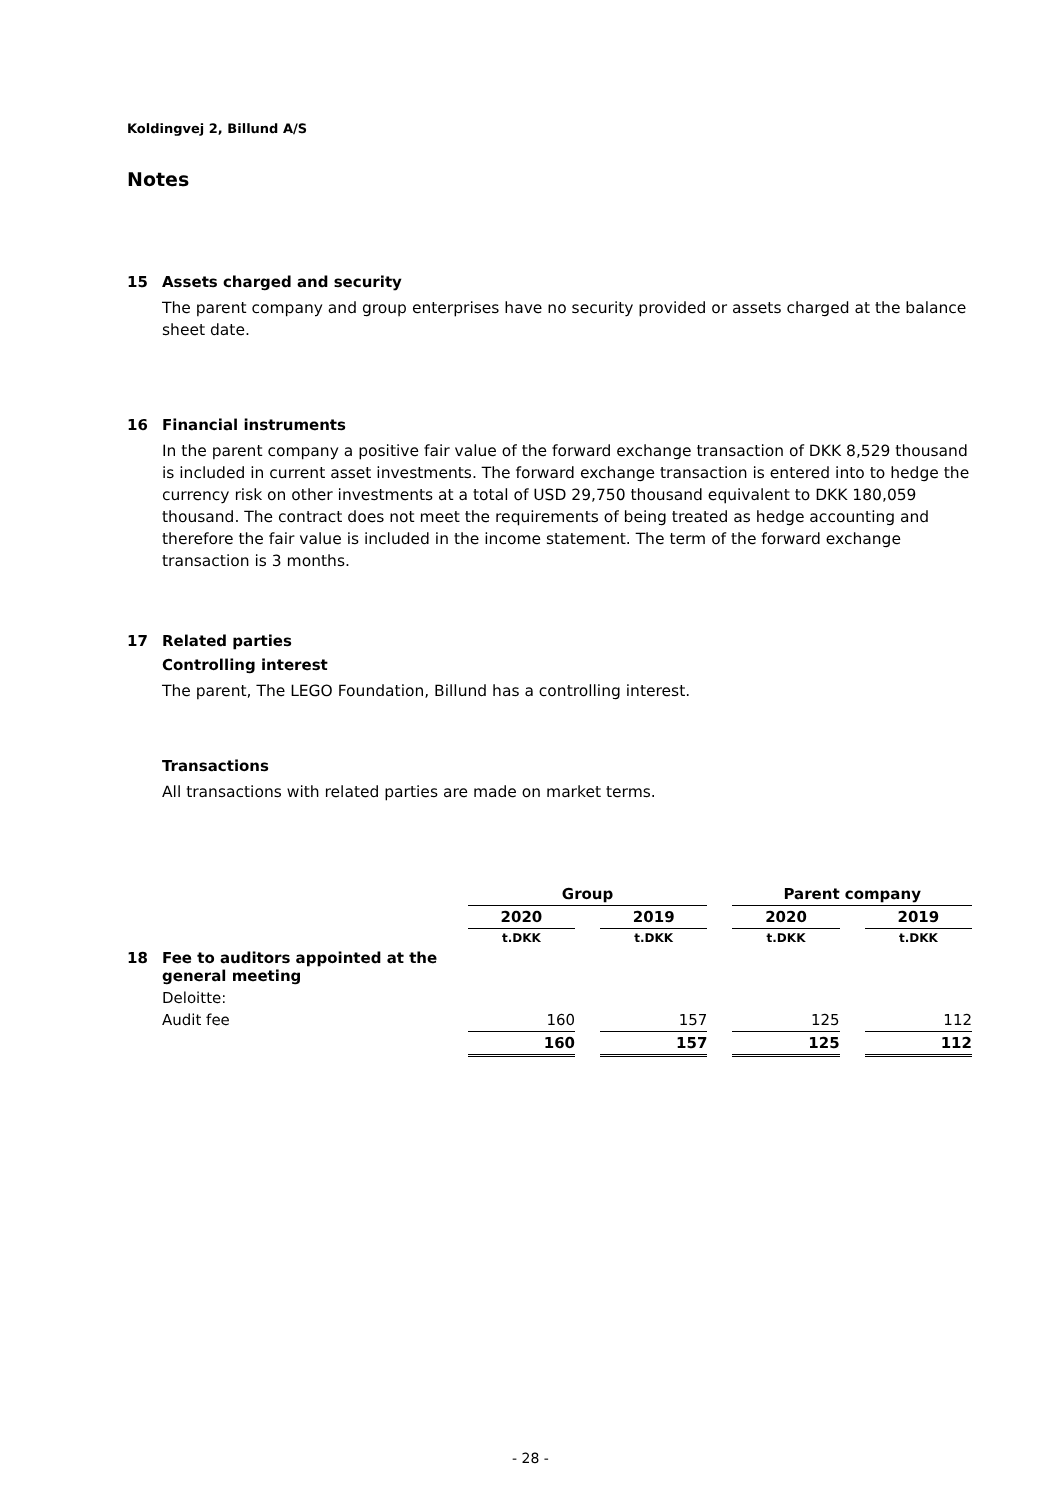Koldingvej 2, Billund A/S
Notes
15 Assets charged and security
The parent company and group enterprises have no security provided or assets charged at the balance sheet date.
16 Financial instruments
In the parent company a positive fair value of the forward exchange transaction of DKK 8,529 thousand is included in current asset investments. The forward exchange transaction is entered into to hedge the currency risk on other investments at a total of USD 29,750 thousand equivalent to DKK 180,059 thousand. The contract does not meet the requirements of being treated as hedge accounting and therefore the fair value is included in the income statement. The term of the forward exchange transaction is 3 months.
17 Related parties
Controlling interest
The parent, The LEGO Foundation, Billund has a controlling interest.
Transactions
All transactions with related parties are made on market terms.
| | Group | | | | Parent company | | |
| --- | --- | --- | --- | --- | --- | --- | --- |
| | 2020 | | 2019 | | 2020 | | 2019 |
| | t.DKK | | t.DKK | | t.DKK | | t.DKK |
| 18 Fee to auditors appointed at the general meeting | | | | | | | |
| Deloitte: | | | | | | | |
| Audit fee | 160 | | 157 | | 125 | | 112 |
| | 160 | | 157 | | 125 | | 112 |
- 28 -